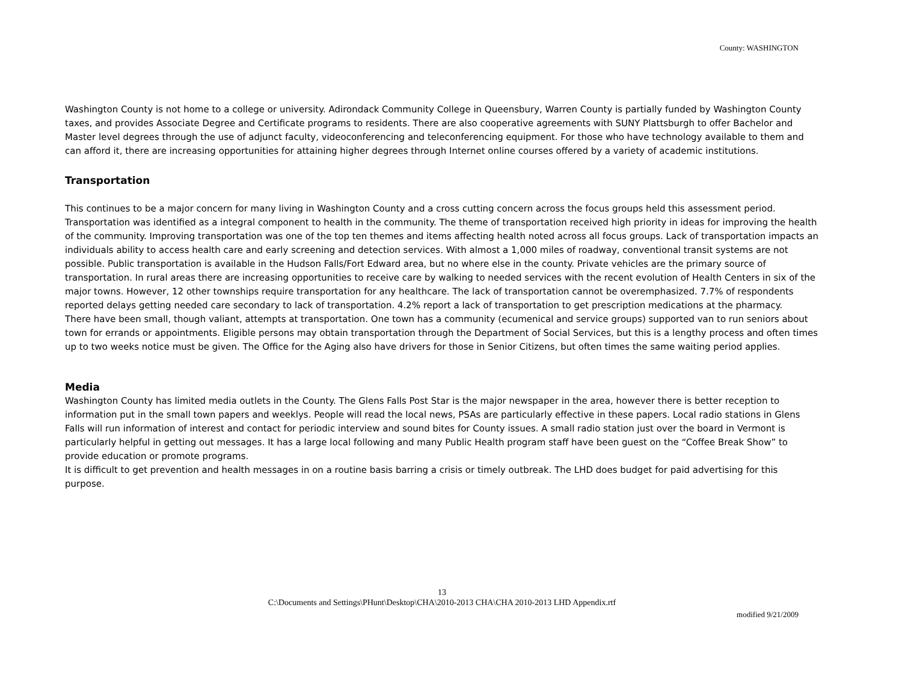County: WASHINGTON
Washington County is not home to a college or university. Adirondack Community College in Queensbury, Warren County is partially funded by Washington County taxes, and provides Associate Degree and Certificate programs to residents. There are also cooperative agreements with SUNY Plattsburgh to offer Bachelor and Master level degrees through the use of adjunct faculty, videoconferencing and teleconferencing equipment. For those who have technology available to them and can afford it, there are increasing opportunities for attaining higher degrees through Internet online courses offered by a variety of academic institutions.
Transportation
This continues to be a major concern for many living in Washington County and a cross cutting concern across the focus groups held this assessment period. Transportation was identified as a integral component to health in the community. The theme of transportation received high priority in ideas for improving the health of the community. Improving transportation was one of the top ten themes and items affecting health noted across all focus groups. Lack of transportation impacts an individuals ability to access health care and early screening and detection services. With almost a 1,000 miles of roadway, conventional transit systems are not possible. Public transportation is available in the Hudson Falls/Fort Edward area, but no where else in the county. Private vehicles are the primary source of transportation. In rural areas there are increasing opportunities to receive care by walking to needed services with the recent evolution of Health Centers in six of the major towns. However, 12 other townships require transportation for any healthcare. The lack of transportation cannot be overemphasized. 7.7% of respondents reported delays getting needed care secondary to lack of transportation. 4.2% report a lack of transportation to get prescription medications at the pharmacy.
There have been small, though valiant, attempts at transportation. One town has a community (ecumenical and service groups) supported van to run seniors about town for errands or appointments. Eligible persons may obtain transportation through the Department of Social Services, but this is a lengthy process and often times up to two weeks notice must be given. The Office for the Aging also have drivers for those in Senior Citizens, but often times the same waiting period applies.
Media
Washington County has limited media outlets in the County. The Glens Falls Post Star is the major newspaper in the area, however there is better reception to information put in the small town papers and weeklys. People will read the local news, PSAs are particularly effective in these papers. Local radio stations in Glens Falls will run information of interest and contact for periodic interview and sound bites for County issues. A small radio station just over the board in Vermont is particularly helpful in getting out messages. It has a large local following and many Public Health program staff have been guest on the “Coffee Break Show” to provide education or promote programs.
It is difficult to get prevention and health messages in on a routine basis barring a crisis or timely outbreak. The LHD does budget for paid advertising for this purpose.
13
C:\Documents and Settings\PHunt\Desktop\CHA\2010-2013 CHA\CHA 2010-2013 LHD Appendix.rtf
modified 9/21/2009